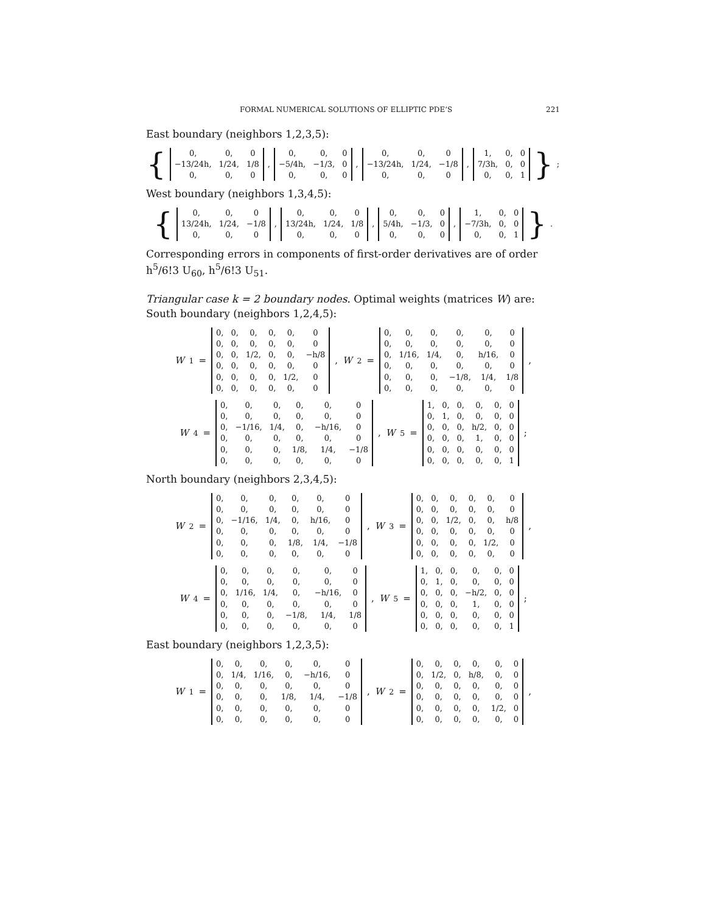FORMAL NUMERICAL SOLUTIONS OF ELLIPTIC PDE’S 221
East boundary (neighbors 1,2,3,5):
{
| 0, | 0, | 0 |
| −13/24h, | 1/24, | 1/8 |
| 0, | 0, | 0 |
,
| 0, | 0, | 0 |
| −5/4h, | −1/3, | 0 |
| 0, | 0, | 0 |
,
| 0, | 0, | 0 |
| −13/24h, | 1/24, | −1/8 |
| 0, | 0, | 0 |
,
| 1, | 0, | 0 |
| 7/3h, | 0, | 0 |
| 0, | 0, | 1 |
};
West boundary (neighbors 1,3,4,5):
{
| 0, | 0, | 0 |
| 13/24h, | 1/24, | −1/8 |
| 0, | 0, | 0 |
,
| 0, | 0, | 0 |
| 13/24h, | 1/24, | 1/8 |
| 0, | 0, | 0 |
,
| 0, | 0, | 0 |
| 5/4h, | −1/3, | 0 |
| 0, | 0, | 0 |
,
| 1, | 0, | 0 |
| −7/3h, | 0, | 0 |
| 0, | 0, | 1 |
}.
Corresponding errors in components of first-order derivatives are of order h<sup>5</sup>/6!3 U<sub>60</sub>, h<sup>5</sup>/6!3 U<sub>51</sub>.
Triangular case k = 2 boundary nodes. Optimal weights (matrices W) are:
South boundary (neighbors 1,2,4,5):
W<sub>1</sub> =
| 0, | 0, | 0, | 0, | 0, | 0 |
| 0, | 0, | 0, | 0, | 0, | 0 |
| 0, | 0, | 1/2, | 0, | 0, | −h/8 |
| 0, | 0, | 0, | 0, | 0, | 0 |
| 0, | 0, | 0, | 0, | 1/2, | 0 |
| 0, | 0, | 0, | 0, | 0, | 0 |
, W<sub>2</sub> =
| 0, | 0, | 0, | 0, | 0, | 0 |
| 0, | 0, | 0, | 0, | 0, | 0 |
| 0, | 1/16, | 1/4, | 0, | h/16, | 0 |
| 0, | 0, | 0, | 0, | 0, | 0 |
| 0, | 0, | 0, | −1/8, | 1/4, | 1/8 |
| 0, | 0, | 0, | 0, | 0, | 0 |
,
W<sub>4</sub> =
| 0, | 0, | 0, | 0, | 0, | 0 |
| 0, | 0, | 0, | 0, | 0, | 0 |
| 0, | −1/16, | 1/4, | 0, | −h/16, | 0 |
| 0, | 0, | 0, | 0, | 0, | 0 |
| 0, | 0, | 0, | 1/8, | 1/4, | −1/8 |
| 0, | 0, | 0, | 0, | 0, | 0 |
, W<sub>5</sub> =
| 1, | 0, | 0, | 0, | 0, | 0 |
| 0, | 1, | 0, | 0, | 0, | 0 |
| 0, | 0, | 0, | h/2, | 0, | 0 |
| 0, | 0, | 0, | 1, | 0, | 0 |
| 0, | 0, | 0, | 0, | 0, | 0 |
| 0, | 0, | 0, | 0, | 0, | 1 |
;
North boundary (neighbors 2,3,4,5):
W<sub>2</sub> =
| 0, | 0, | 0, | 0, | 0, | 0 |
| 0, | 0, | 0, | 0, | 0, | 0 |
| 0, | −1/16, | 1/4, | 0, | h/16, | 0 |
| 0, | 0, | 0, | 0, | 0, | 0 |
| 0, | 0, | 0, | 1/8, | 1/4, | −1/8 |
| 0, | 0, | 0, | 0, | 0, | 0 |
, W<sub>3</sub> =
| 0, | 0, | 0, | 0, | 0, | 0 |
| 0, | 0, | 0, | 0, | 0, | 0 |
| 0, | 0, | 1/2, | 0, | 0, | h/8 |
| 0, | 0, | 0, | 0, | 0, | 0 |
| 0, | 0, | 0, | 0, | 1/2, | 0 |
| 0, | 0, | 0, | 0, | 0, | 0 |
,
W<sub>4</sub> =
| 0, | 0, | 0, | 0, | 0, | 0 |
| 0, | 0, | 0, | 0, | 0, | 0 |
| 0, | 1/16, | 1/4, | 0, | −h/16, | 0 |
| 0, | 0, | 0, | 0, | 0, | 0 |
| 0, | 0, | 0, | −1/8, | 1/4, | 1/8 |
| 0, | 0, | 0, | 0, | 0, | 0 |
, W<sub>5</sub> =
| 1, | 0, | 0, | 0, | 0, | 0 |
| 0, | 1, | 0, | 0, | 0, | 0 |
| 0, | 0, | 0, | −h/2, | 0, | 0 |
| 0, | 0, | 0, | 1, | 0, | 0 |
| 0, | 0, | 0, | 0, | 0, | 0 |
| 0, | 0, | 0, | 0, | 0, | 1 |
;
East boundary (neighbors 1,2,3,5):
W<sub>1</sub> =
| 0, | 0, | 0, | 0, | 0, | 0 |
| 0, | 1/4, | 1/16, | 0, | −h/16, | 0 |
| 0, | 0, | 0, | 0, | 0, | 0 |
| 0, | 0, | 0, | 1/8, | 1/4, | −1/8 |
| 0, | 0, | 0, | 0, | 0, | 0 |
| 0, | 0, | 0, | 0, | 0, | 0 |
, W<sub>2</sub> =
| 0, | 0, | 0, | 0, | 0, | 0 |
| 0, | 1/2, | 0, | h/8, | 0, | 0 |
| 0, | 0, | 0, | 0, | 0, | 0 |
| 0, | 0, | 0, | 0, | 0, | 0 |
| 0, | 0, | 0, | 0, | 1/2, | 0 |
| 0, | 0, | 0, | 0, | 0, | 0 |
,